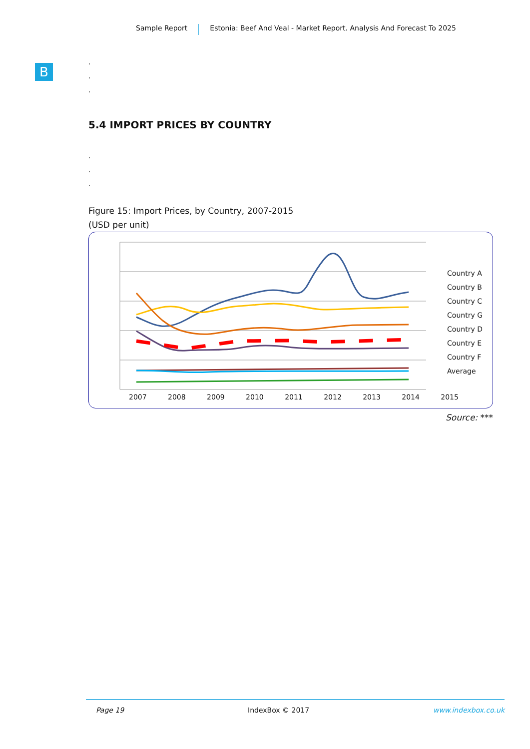Sample Report Estonia: Beef And Veal - Market Report. Analysis And Forecast To 2025
B
.
.
.
5.4 IMPORT PRICES BY COUNTRY
.
.
.
Figure 15: Import Prices, by Country, 2007-2015
(USD per unit)
Country A
Country B
Country C
Country G
Country D
Country E
Country F
Average
2007 2008 2009 2010 2011 2012 2013 2014 2015
Source: ***
Page 19 IndexBox © 2017 www.indexbox.co.uk